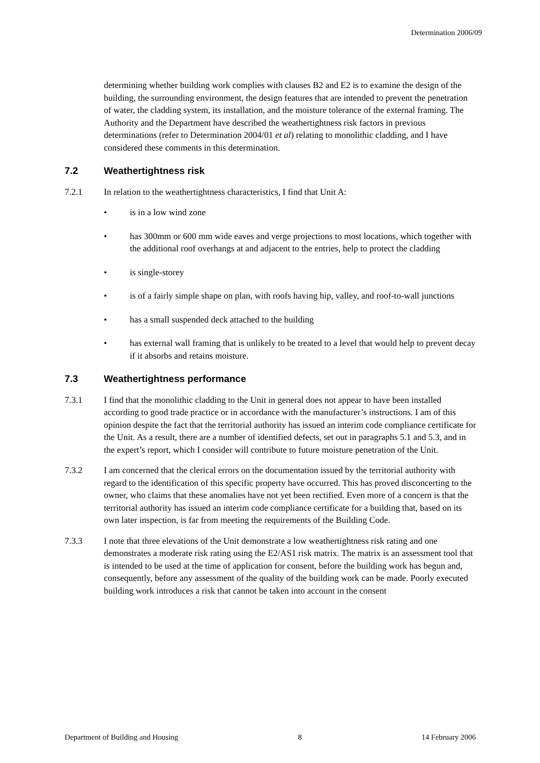Determination 2006/09
determining whether building work complies with clauses B2 and E2 is to examine the design of the building, the surrounding environment, the design features that are intended to prevent the penetration of water, the cladding system, its installation, and the moisture tolerance of the external framing. The Authority and the Department have described the weathertightness risk factors in previous determinations (refer to Determination 2004/01 et al) relating to monolithic cladding, and I have considered these comments in this determination.
7.2 Weathertightness risk
7.2.1 In relation to the weathertightness characteristics, I find that Unit A:
• is in a low wind zone
• has 300mm or 600 mm wide eaves and verge projections to most locations, which together with the additional roof overhangs at and adjacent to the entries, help to protect the cladding
• is single-storey
• is of a fairly simple shape on plan, with roofs having hip, valley, and roof-to-wall junctions
• has a small suspended deck attached to the building
• has external wall framing that is unlikely to be treated to a level that would help to prevent decay if it absorbs and retains moisture.
7.3 Weathertightness performance
7.3.1 I find that the monolithic cladding to the Unit in general does not appear to have been installed according to good trade practice or in accordance with the manufacturer’s instructions. I am of this opinion despite the fact that the territorial authority has issued an interim code compliance certificate for the Unit. As a result, there are a number of identified defects, set out in paragraphs 5.1 and 5.3, and in the expert’s report, which I consider will contribute to future moisture penetration of the Unit.
7.3.2 I am concerned that the clerical errors on the documentation issued by the territorial authority with regard to the identification of this specific property have occurred. This has proved disconcerting to the owner, who claims that these anomalies have not yet been rectified. Even more of a concern is that the territorial authority has issued an interim code compliance certificate for a building that, based on its own later inspection, is far from meeting the requirements of the Building Code.
7.3.3 I note that three elevations of the Unit demonstrate a low weathertightness risk rating and one demonstrates a moderate risk rating using the E2/AS1 risk matrix. The matrix is an assessment tool that is intended to be used at the time of application for consent, before the building work has begun and, consequently, before any assessment of the quality of the building work can be made. Poorly executed building work introduces a risk that cannot be taken into account in the consent
Department of Building and Housing 8 14 February 2006